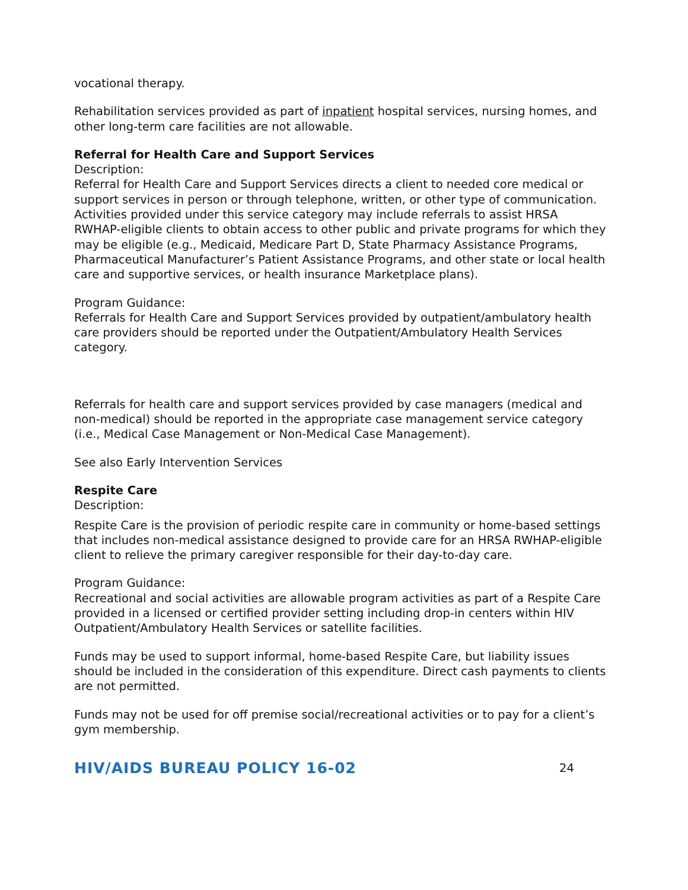vocational therapy.
Rehabilitation services provided as part of inpatient hospital services, nursing homes, and other long-term care facilities are not allowable.
Referral for Health Care and Support Services
Description:
Referral for Health Care and Support Services directs a client to needed core medical or support services in person or through telephone, written, or other type of communication. Activities provided under this service category may include referrals to assist HRSA RWHAP-eligible clients to obtain access to other public and private programs for which they may be eligible (e.g., Medicaid, Medicare Part D, State Pharmacy Assistance Programs, Pharmaceutical Manufacturer’s Patient Assistance Programs, and other state or local health care and supportive services, or health insurance Marketplace plans).
Program Guidance:
Referrals for Health Care and Support Services provided by outpatient/ambulatory health care providers should be reported under the Outpatient/Ambulatory Health Services category.
Referrals for health care and support services provided by case managers (medical and non-medical) should be reported in the appropriate case management service category (i.e., Medical Case Management or Non-Medical Case Management).
See also Early Intervention Services
Respite Care
Description:
Respite Care is the provision of periodic respite care in community or home-based settings that includes non-medical assistance designed to provide care for an HRSA RWHAP-eligible client to relieve the primary caregiver responsible for their day-to-day care.
Program Guidance:
Recreational and social activities are allowable program activities as part of a Respite Care provided in a licensed or certified provider setting including drop-in centers within HIV Outpatient/Ambulatory Health Services or satellite facilities.
Funds may be used to support informal, home-based Respite Care, but liability issues should be included in the consideration of this expenditure. Direct cash payments to clients are not permitted.
Funds may not be used for off premise social/recreational activities or to pay for a client’s gym membership.
HIV/AIDS BUREAU POLICY 16-02 24